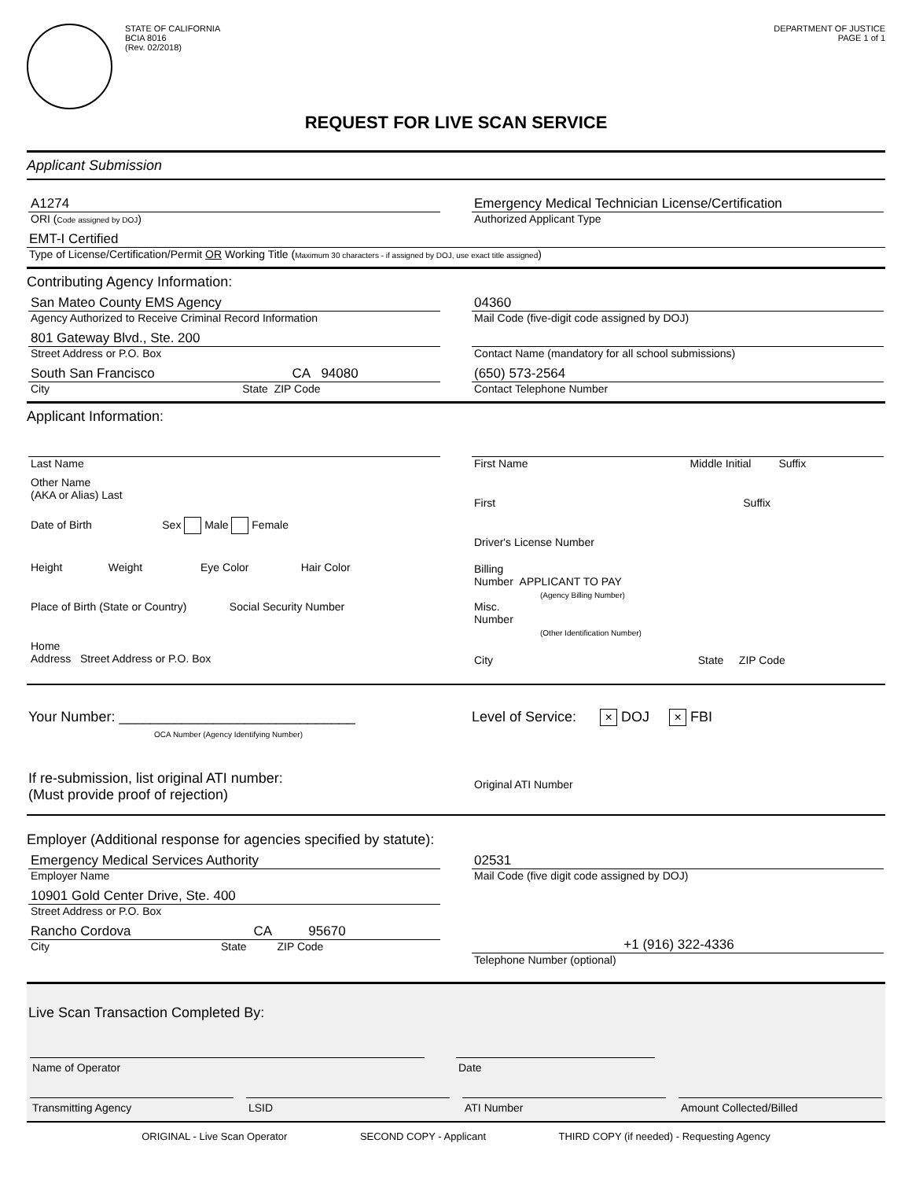STATE OF CALIFORNIA
BCIA 8016
(Rev. 02/2018)
DEPARTMENT OF JUSTICE
PAGE 1 of 1
REQUEST FOR LIVE SCAN SERVICE
Applicant Submission
A1274
ORI (Code assigned by DOJ)
Emergency Medical Technician License/Certification
Authorized Applicant Type
EMT-I Certified
Type of License/Certification/Permit OR Working Title (Maximum 30 characters - if assigned by DOJ, use exact title assigned)
Contributing Agency Information:
San Mateo County EMS Agency
Agency Authorized to Receive Criminal Record Information
801 Gateway Blvd., Ste. 200
Street Address or P.O. Box
South San Francisco CA 94080
City State ZIP Code
04360
Mail Code (five-digit code assigned by DOJ)
Contact Name (mandatory for all school submissions)
(650) 573-2564
Contact Telephone Number
Applicant Information:
Last Name
Other Name
(AKA or Alias) Last
Date of Birth Sex Male Female
Height Weight Eye Color Hair Color
Place of Birth (State or Country) Social Security Number
Home
Address Street Address or P.O. Box
First Name Middle Initial Suffix
First Suffix
Driver's License Number
Billing
Number APPLICANT TO PAY
(Agency Billing Number)
Misc.
Number
(Other Identification Number)
City State ZIP Code
Your Number: ______________________________
OCA Number (Agency Identifying Number)
Level of Service: × DOJ × FBI
If re-submission, list original ATI number:
(Must provide proof of rejection)
Original ATI Number
Employer (Additional response for agencies specified by statute):
Emergency Medical Services Authority
Employer Name
10901 Gold Center Drive, Ste. 400
Street Address or P.O. Box
Rancho Cordova CA 95670
City State ZIP Code
02531
Mail Code (five digit code assigned by DOJ)
+1 (916) 322-4336
Telephone Number (optional)
Live Scan Transaction Completed By:
Name of Operator Date
Transmitting Agency LSID ATI Number Amount Collected/Billed
ORIGINAL - Live Scan Operator SECOND COPY - Applicant THIRD COPY (if needed) - Requesting Agency